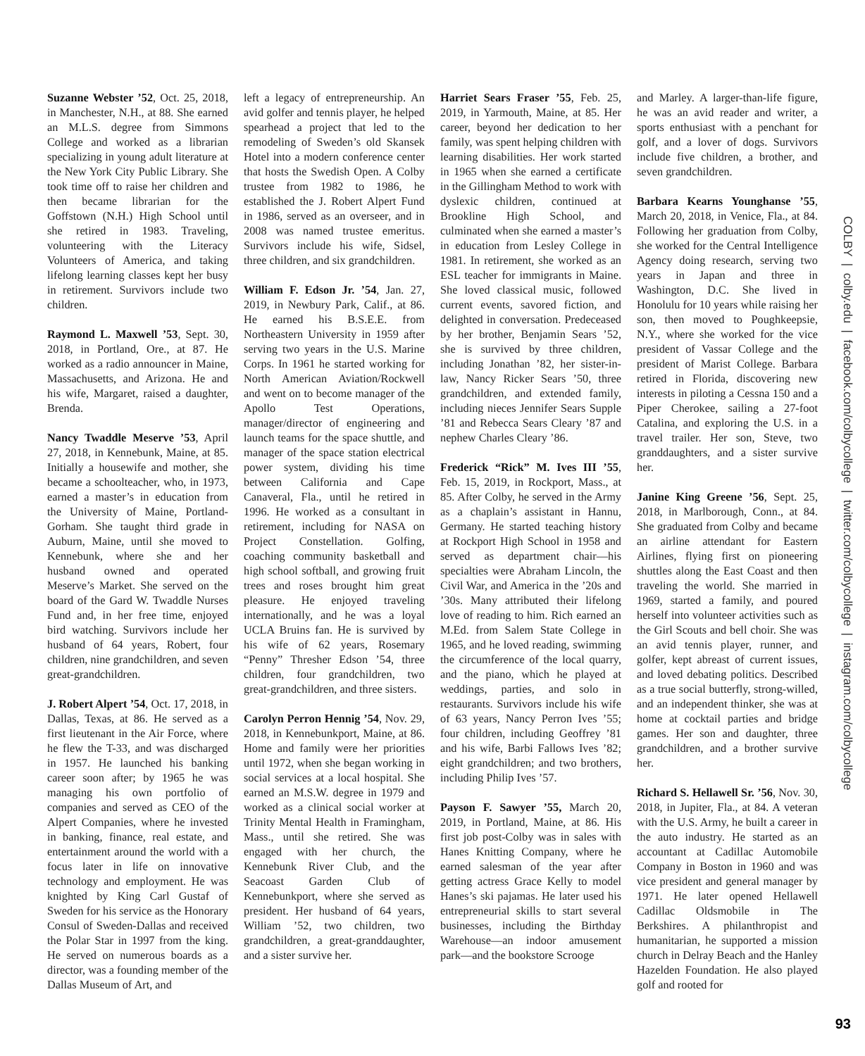Suzanne Webster ’52, Oct. 25, 2018, in Manchester, N.H., at 88. She earned an M.L.S. degree from Simmons College and worked as a librarian specializing in young adult literature at the New York City Public Library. She took time off to raise her children and then became librarian for the Goffstown (N.H.) High School until she retired in 1983. Traveling, volunteering with the Literacy Volunteers of America, and taking lifelong learning classes kept her busy in retirement. Survivors include two children.
Raymond L. Maxwell ’53, Sept. 30, 2018, in Portland, Ore., at 87. He worked as a radio announcer in Maine, Massachusetts, and Arizona. He and his wife, Margaret, raised a daughter, Brenda.
Nancy Twaddle Meserve ’53, April 27, 2018, in Kennebunk, Maine, at 85. Initially a housewife and mother, she became a schoolteacher, who, in 1973, earned a master’s in education from the University of Maine, Portland-Gorham. She taught third grade in Auburn, Maine, until she moved to Kennebunk, where she and her husband owned and operated Meserve’s Market. She served on the board of the Gard W. Twaddle Nurses Fund and, in her free time, enjoyed bird watching. Survivors include her husband of 64 years, Robert, four children, nine grandchildren, and seven great-grandchildren.
J. Robert Alpert ’54, Oct. 17, 2018, in Dallas, Texas, at 86. He served as a first lieutenant in the Air Force, where he flew the T-33, and was discharged in 1957. He launched his banking career soon after; by 1965 he was managing his own portfolio of companies and served as CEO of the Alpert Companies, where he invested in banking, finance, real estate, and entertainment around the world with a focus later in life on innovative technology and employment. He was knighted by King Carl Gustaf of Sweden for his service as the Honorary Consul of Sweden-Dallas and received the Polar Star in 1997 from the king. He served on numerous boards as a director, was a founding member of the Dallas Museum of Art, and
left a legacy of entrepreneurship. An avid golfer and tennis player, he helped spearhead a project that led to the remodeling of Sweden’s old Skansek Hotel into a modern conference center that hosts the Swedish Open. A Colby trustee from 1982 to 1986, he established the J. Robert Alpert Fund in 1986, served as an overseer, and in 2008 was named trustee emeritus. Survivors include his wife, Sidsel, three children, and six grandchildren.
William F. Edson Jr. ’54, Jan. 27, 2019, in Newbury Park, Calif., at 86. He earned his B.S.E.E. from Northeastern University in 1959 after serving two years in the U.S. Marine Corps. In 1961 he started working for North American Aviation/Rockwell and went on to become manager of the Apollo Test Operations, manager/director of engineering and launch teams for the space shuttle, and manager of the space station electrical power system, dividing his time between California and Cape Canaveral, Fla., until he retired in 1996. He worked as a consultant in retirement, including for NASA on Project Constellation. Golfing, coaching community basketball and high school softball, and growing fruit trees and roses brought him great pleasure. He enjoyed traveling internationally, and he was a loyal UCLA Bruins fan. He is survived by his wife of 62 years, Rosemary “Penny” Thresher Edson ’54, three children, four grandchildren, two great-grandchildren, and three sisters.
Carolyn Perron Hennig ’54, Nov. 29, 2018, in Kennebunkport, Maine, at 86. Home and family were her priorities until 1972, when she began working in social services at a local hospital. She earned an M.S.W. degree in 1979 and worked as a clinical social worker at Trinity Mental Health in Framingham, Mass., until she retired. She was engaged with her church, the Kennebunk River Club, and the Seacoast Garden Club of Kennebunkport, where she served as president. Her husband of 64 years, William ’52, two children, two grandchildren, a great-granddaughter, and a sister survive her.
Harriet Sears Fraser ’55, Feb. 25, 2019, in Yarmouth, Maine, at 85. Her career, beyond her dedication to her family, was spent helping children with learning disabilities. Her work started in 1965 when she earned a certificate in the Gillingham Method to work with dyslexic children, continued at Brookline High School, and culminated when she earned a master’s in education from Lesley College in 1981. In retirement, she worked as an ESL teacher for immigrants in Maine. She loved classical music, followed current events, savored fiction, and delighted in conversation. Predeceased by her brother, Benjamin Sears ’52, she is survived by three children, including Jonathan ’82, her sister-in-law, Nancy Ricker Sears ’50, three grandchildren, and extended family, including nieces Jennifer Sears Supple ’81 and Rebecca Sears Cleary ’87 and nephew Charles Cleary ’86.
Frederick “Rick” M. Ives III ’55, Feb. 15, 2019, in Rockport, Mass., at 85. After Colby, he served in the Army as a chaplain’s assistant in Hannu, Germany. He started teaching history at Rockport High School in 1958 and served as department chair—his specialties were Abraham Lincoln, the Civil War, and America in the ’20s and ’30s. Many attributed their lifelong love of reading to him. Rich earned an M.Ed. from Salem State College in 1965, and he loved reading, swimming the circumference of the local quarry, and the piano, which he played at weddings, parties, and solo in restaurants. Survivors include his wife of 63 years, Nancy Perron Ives ’55; four children, including Geoffrey ’81 and his wife, Barbi Fallows Ives ’82; eight grandchildren; and two brothers, including Philip Ives ’57.
Payson F. Sawyer ’55, March 20, 2019, in Portland, Maine, at 86. His first job post-Colby was in sales with Hanes Knitting Company, where he earned salesman of the year after getting actress Grace Kelly to model Hanes’s ski pajamas. He later used his entrepreneurial skills to start several businesses, including the Birthday Warehouse—an indoor amusement park—and the bookstore Scrooge
and Marley. A larger-than-life figure, he was an avid reader and writer, a sports enthusiast with a penchant for golf, and a lover of dogs. Survivors include five children, a brother, and seven grandchildren.
Barbara Kearns Younghanse ’55, March 20, 2018, in Venice, Fla., at 84. Following her graduation from Colby, she worked for the Central Intelligence Agency doing research, serving two years in Japan and three in Washington, D.C. She lived in Honolulu for 10 years while raising her son, then moved to Poughkeepsie, N.Y., where she worked for the vice president of Vassar College and the president of Marist College. Barbara retired in Florida, discovering new interests in piloting a Cessna 150 and a Piper Cherokee, sailing a 27-foot Catalina, and exploring the U.S. in a travel trailer. Her son, Steve, two granddaughters, and a sister survive her.
Janine King Greene ’56, Sept. 25, 2018, in Marlborough, Conn., at 84. She graduated from Colby and became an airline attendant for Eastern Airlines, flying first on pioneering shuttles along the East Coast and then traveling the world. She married in 1969, started a family, and poured herself into volunteer activities such as the Girl Scouts and bell choir. She was an avid tennis player, runner, and golfer, kept abreast of current issues, and loved debating politics. Described as a true social butterfly, strong-willed, and an independent thinker, she was at home at cocktail parties and bridge games. Her son and daughter, three grandchildren, and a brother survive her.
Richard S. Hellawell Sr. ’56, Nov. 30, 2018, in Jupiter, Fla., at 84. A veteran with the U.S. Army, he built a career in the auto industry. He started as an accountant at Cadillac Automobile Company in Boston in 1960 and was vice president and general manager by 1971. He later opened Hellawell Cadillac Oldsmobile in The Berkshires. A philanthropist and humanitarian, he supported a mission church in Delray Beach and the Hanley Hazelden Foundation. He also played golf and rooted for
COLBY | colby.edu | facebook.com/colbycollege | twitter.com/colbycollege | instagram.com/colbycollege
93